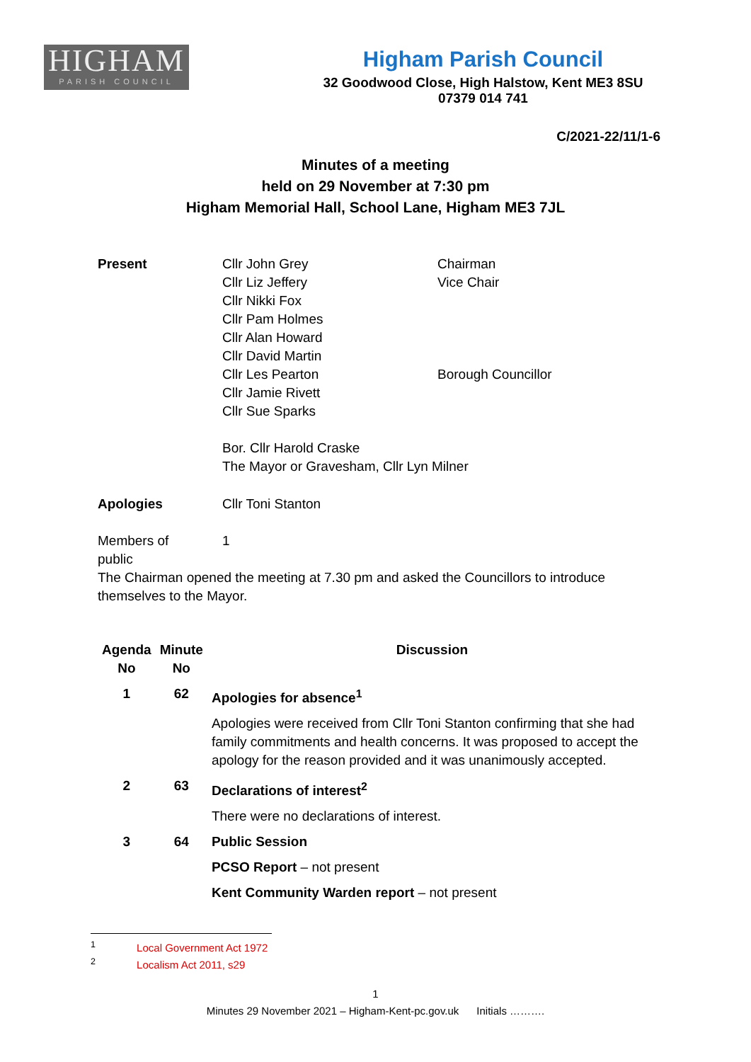HIGHAM
PARISH COUNCIL
Higham Parish Council
32 Goodwood Close, High Halstow, Kent ME3 8SU
07379 014 741
C/2021-22/11/1-6
Minutes of a meeting
held on 29 November at 7:30 pm
Higham Memorial Hall, School Lane, Higham ME3 7JL
Present Cllr John Grey
Cllr Liz Jeffery
Cllr Nikki Fox
Cllr Pam Holmes
Cllr Alan Howard
Cllr David Martin
Cllr Les Pearton
Cllr Jamie Rivett
Cllr Sue Sparks
Chairman
Vice Chair
Borough Councillor
Bor. Cllr Harold Craske
The Mayor or Gravesham, Cllr Lyn Milner
Apologies Cllr Toni Stanton
Members of public
1
The Chairman opened the meeting at 7.30 pm and asked the Councillors to introduce themselves to the Mayor.
| Agenda No | Minute No | Discussion |
| --- | --- | --- |
| 1 | 62 | Apologies for absence<sup>1</sup> |
| | | Apologies were received from Cllr Toni Stanton confirming that she had family commitments and health concerns. It was proposed to accept the apology for the reason provided and it was unanimously accepted. |
| 2 | 63 | Declarations of interest<sup>2</sup> |
| | | There were no declarations of interest. |
| 3 | 64 | Public Session |
| | | PCSO Report – not present |
| | | Kent Community Warden report – not present |
<sup>1</sup> Local Government Act 1972
<sup>2</sup> Localism Act 2011, s29
1
Minutes 29 November 2021 – Higham-Kent-pc.gov.uk Initials ……….